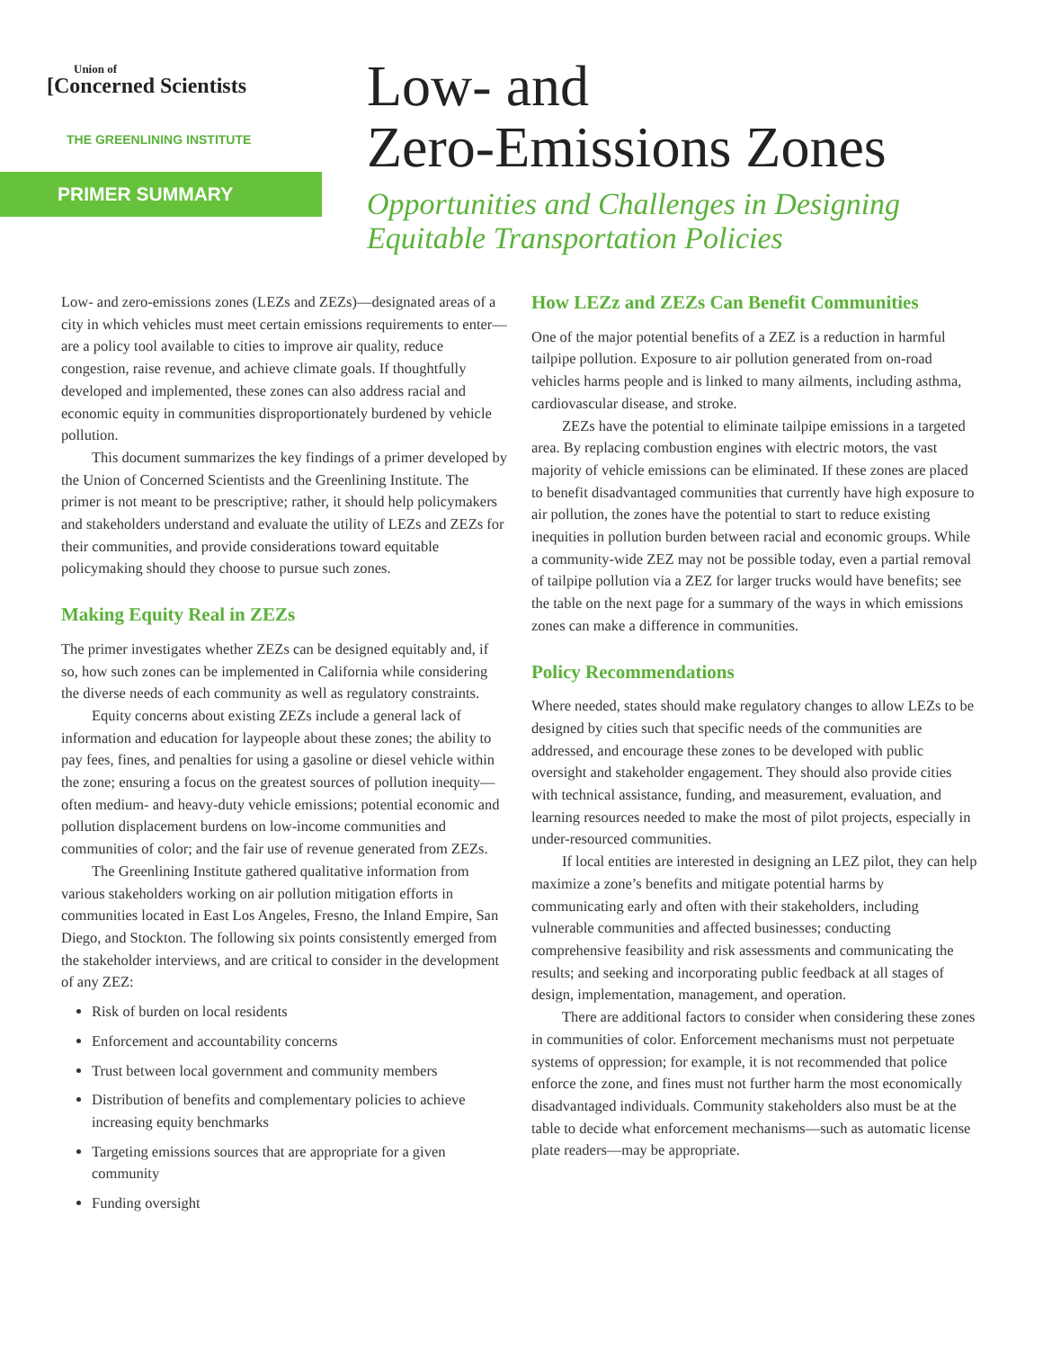Union of
[Concerned Scientists
THE GREENLINING INSTITUTE
PRIMER SUMMARY
Low- and
Zero-Emissions Zones
Opportunities and Challenges in Designing
Equitable Transportation Policies
Low- and zero-emissions zones (LEZs and ZEZs)—designated areas of a city in which vehicles must meet certain emissions requirements to enter—are a policy tool available to cities to improve air quality, reduce congestion, raise revenue, and achieve climate goals. If thoughtfully developed and implemented, these zones can also address racial and economic equity in communities disproportionately burdened by vehicle pollution.
This document summarizes the key findings of a primer developed by the Union of Concerned Scientists and the Greenlining Institute. The primer is not meant to be prescriptive; rather, it should help policymakers and stakeholders understand and evaluate the utility of LEZs and ZEZs for their communities, and provide considerations toward equitable policymaking should they choose to pursue such zones.
Making Equity Real in ZEZs
The primer investigates whether ZEZs can be designed equitably and, if so, how such zones can be implemented in California while considering the diverse needs of each community as well as regulatory constraints.
Equity concerns about existing ZEZs include a general lack of information and education for laypeople about these zones; the ability to pay fees, fines, and penalties for using a gasoline or diesel vehicle within the zone; ensuring a focus on the greatest sources of pollution inequity—often medium- and heavy-duty vehicle emissions; potential economic and pollution displacement burdens on low-income communities and communities of color; and the fair use of revenue generated from ZEZs.
The Greenlining Institute gathered qualitative information from various stakeholders working on air pollution mitigation efforts in communities located in East Los Angeles, Fresno, the Inland Empire, San Diego, and Stockton. The following six points consistently emerged from the stakeholder interviews, and are critical to consider in the development of any ZEZ:
Risk of burden on local residents
Enforcement and accountability concerns
Trust between local government and community members
Distribution of benefits and complementary policies to achieve increasing equity benchmarks
Targeting emissions sources that are appropriate for a given community
Funding oversight
How LEZz and ZEZs Can Benefit Communities
One of the major potential benefits of a ZEZ is a reduction in harmful tailpipe pollution. Exposure to air pollution generated from on-road vehicles harms people and is linked to many ailments, including asthma, cardiovascular disease, and stroke.
ZEZs have the potential to eliminate tailpipe emissions in a targeted area. By replacing combustion engines with electric motors, the vast majority of vehicle emissions can be eliminated. If these zones are placed to benefit disadvantaged communities that currently have high exposure to air pollution, the zones have the potential to start to reduce existing inequities in pollution burden between racial and economic groups. While a community-wide ZEZ may not be possible today, even a partial removal of tailpipe pollution via a ZEZ for larger trucks would have benefits; see the table on the next page for a summary of the ways in which emissions zones can make a difference in communities.
Policy Recommendations
Where needed, states should make regulatory changes to allow LEZs to be designed by cities such that specific needs of the communities are addressed, and encourage these zones to be developed with public oversight and stakeholder engagement. They should also provide cities with technical assistance, funding, and measurement, evaluation, and learning resources needed to make the most of pilot projects, especially in under-resourced communities.
If local entities are interested in designing an LEZ pilot, they can help maximize a zone’s benefits and mitigate potential harms by communicating early and often with their stakeholders, including vulnerable communities and affected businesses; conducting comprehensive feasibility and risk assessments and communicating the results; and seeking and incorporating public feedback at all stages of design, implementation, management, and operation.
There are additional factors to consider when considering these zones in communities of color. Enforcement mechanisms must not perpetuate systems of oppression; for example, it is not recommended that police enforce the zone, and fines must not further harm the most economically disadvantaged individuals. Community stakeholders also must be at the table to decide what enforcement mechanisms—such as automatic license plate readers—may be appropriate.